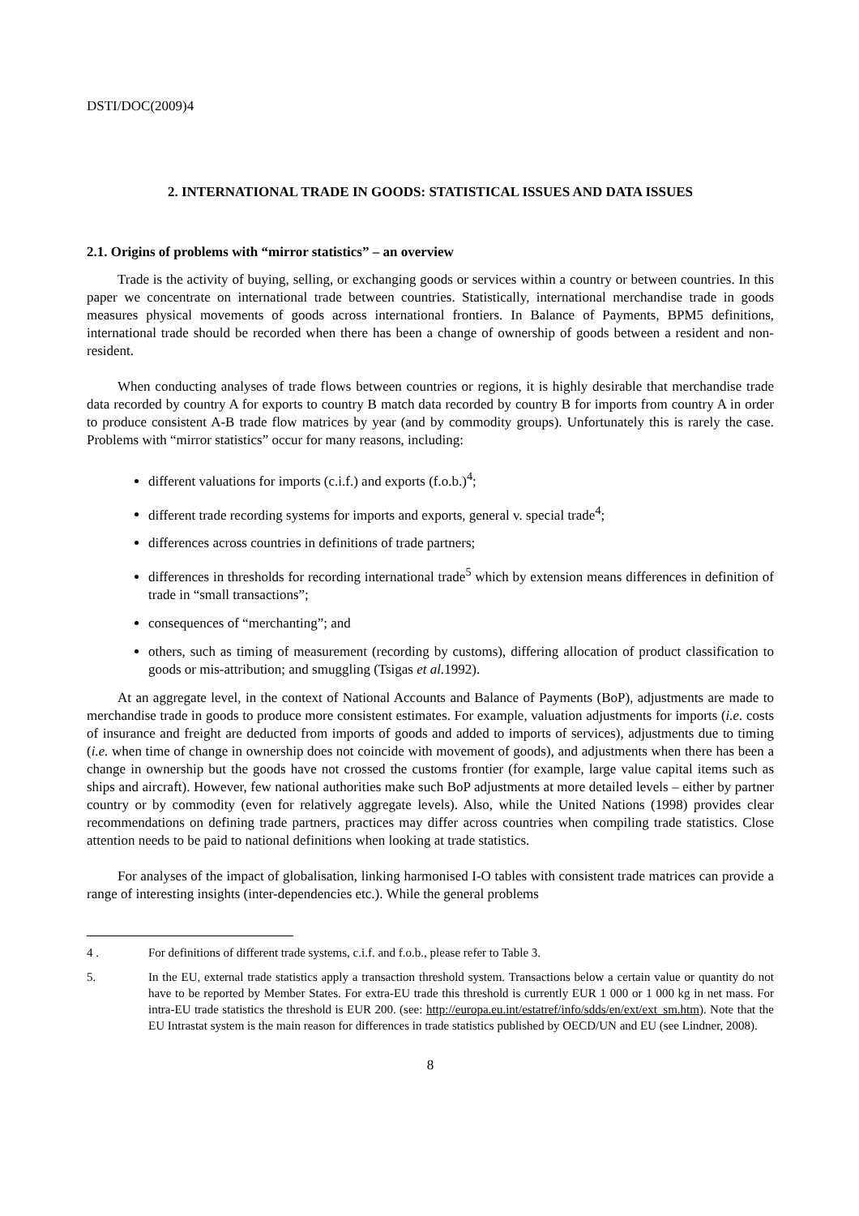DSTI/DOC(2009)4
2. INTERNATIONAL TRADE IN GOODS: STATISTICAL ISSUES AND DATA ISSUES
2.1. Origins of problems with “mirror statistics” – an overview
Trade is the activity of buying, selling, or exchanging goods or services within a country or between countries. In this paper we concentrate on international trade between countries. Statistically, international merchandise trade in goods measures physical movements of goods across international frontiers. In Balance of Payments, BPM5 definitions, international trade should be recorded when there has been a change of ownership of goods between a resident and non-resident.
When conducting analyses of trade flows between countries or regions, it is highly desirable that merchandise trade data recorded by country A for exports to country B match data recorded by country B for imports from country A in order to produce consistent A-B trade flow matrices by year (and by commodity groups). Unfortunately this is rarely the case. Problems with “mirror statistics” occur for many reasons, including:
different valuations for imports (c.i.f.) and exports (f.o.b.)<sup>4</sup>;
different trade recording systems for imports and exports, general v. special trade<sup>4</sup>;
differences across countries in definitions of trade partners;
differences in thresholds for recording international trade<sup>5</sup> which by extension means differences in definition of trade in “small transactions”;
consequences of “merchanting”; and
others, such as timing of measurement (recording by customs), differing allocation of product classification to goods or mis-attribution; and smuggling (Tsigas et al. 1992).
At an aggregate level, in the context of National Accounts and Balance of Payments (BoP), adjustments are made to merchandise trade in goods to produce more consistent estimates. For example, valuation adjustments for imports (i.e. costs of insurance and freight are deducted from imports of goods and added to imports of services), adjustments due to timing (i.e. when time of change in ownership does not coincide with movement of goods), and adjustments when there has been a change in ownership but the goods have not crossed the customs frontier (for example, large value capital items such as ships and aircraft). However, few national authorities make such BoP adjustments at more detailed levels – either by partner country or by commodity (even for relatively aggregate levels). Also, while the United Nations (1998) provides clear recommendations on defining trade partners, practices may differ across countries when compiling trade statistics. Close attention needs to be paid to national definitions when looking at trade statistics.
For analyses of the impact of globalisation, linking harmonised I-O tables with consistent trade matrices can provide a range of interesting insights (inter-dependencies etc.). While the general problems
4 . For definitions of different trade systems, c.i.f. and f.o.b., please refer to Table 3.
5. In the EU, external trade statistics apply a transaction threshold system. Transactions below a certain value or quantity do not have to be reported by Member States. For extra-EU trade this threshold is currently EUR 1 000 or 1 000 kg in net mass. For intra-EU trade statistics the threshold is EUR 200. (see: http://europa.eu.int/estatref/info/sdds/en/ext/ext_sm.htm). Note that the EU Intrastat system is the main reason for differences in trade statistics published by OECD/UN and EU (see Lindner, 2008).
8